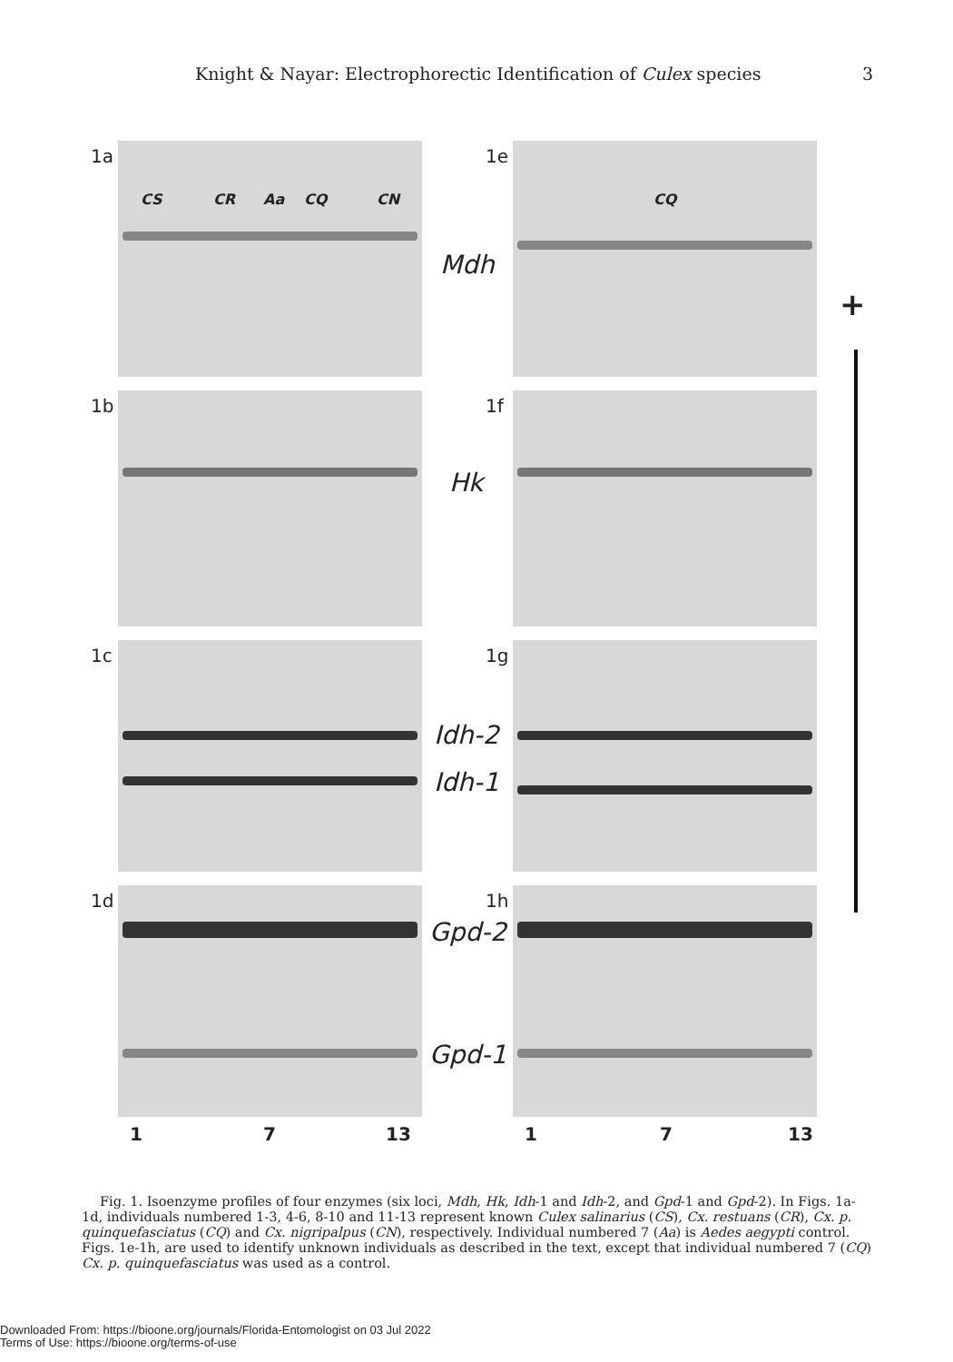Knight & Nayar: Electrophorectic Identification of Culex species 3
1a 1e
CS CR Aa CQ CN CQ
Mdh
+
1b 1f
Hk
1c 1g
Idh-2
Idh-1
1d 1h
Gpd-2
Gpd-1
1 7 13 1 7 13
Fig. 1. Isoenzyme profiles of four enzymes (six loci, Mdh, Hk, Idh-1 and Idh-2, and Gpd-1 and Gpd-2). In Figs. 1a-1d, individuals numbered 1-3, 4-6, 8-10 and 11-13 represent known Culex salinarius (CS), Cx. restuans (CR), Cx. p. quinquefasciatus (CQ) and Cx. nigripalpus (CN), respectively. Individual numbered 7 (Aa) is Aedes aegypti control. Figs. 1e-1h, are used to identify unknown individuals as described in the text, except that individual numbered 7 (CQ) Cx. p. quinquefasciatus was used as a control.
Downloaded From: https://bioone.org/journals/Florida-Entomologist on 03 Jul 2022
Terms of Use: https://bioone.org/terms-of-use